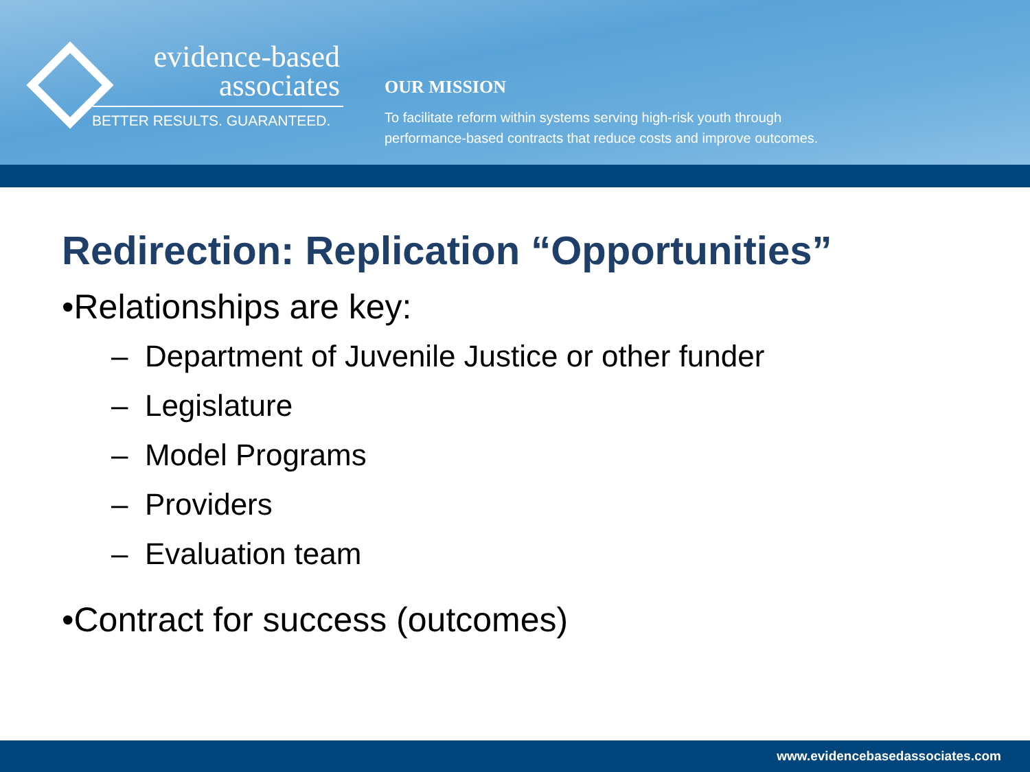evidence-based
associates
BETTER RESULTS. GUARANTEED.
OUR MISSION
To facilitate reform within systems serving high-risk youth through
performance-based contracts that reduce costs and improve outcomes.
Redirection: Replication “Opportunities”
•Relationships are key:
– Department of Juvenile Justice or other funder
– Legislature
– Model Programs
– Providers
– Evaluation team
•Contract for success (outcomes)
www.evidencebasedassociates.com